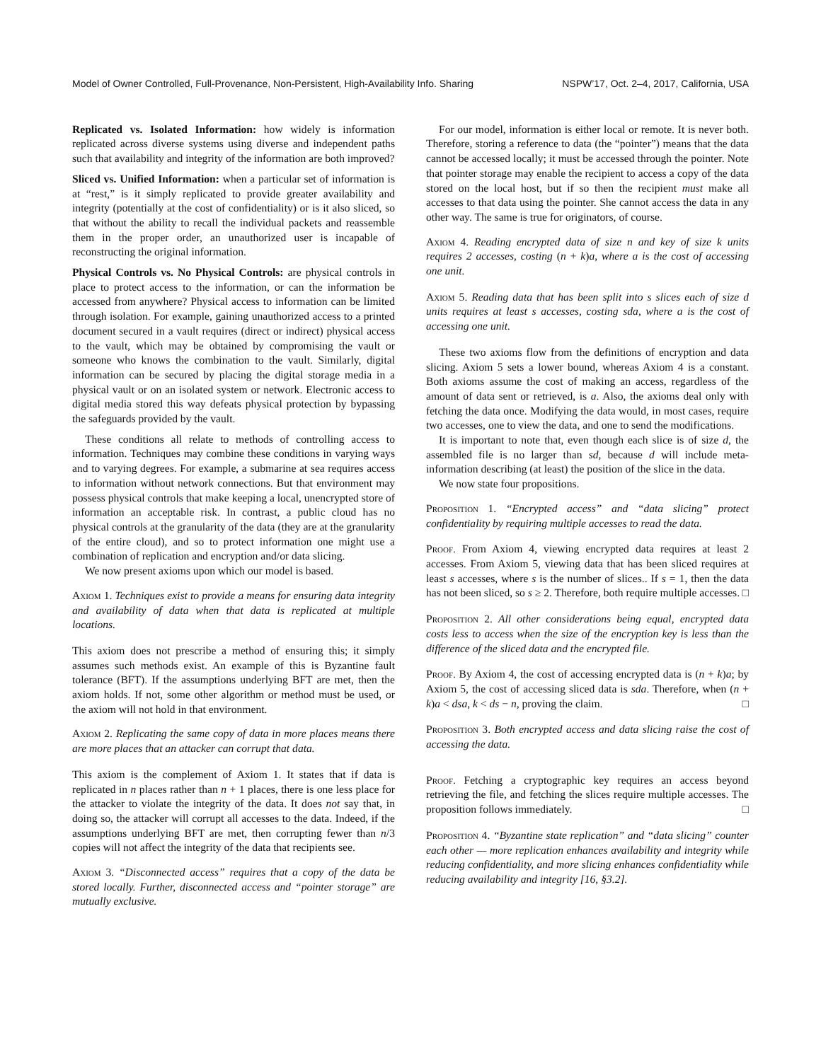Model of Owner Controlled, Full-Provenance, Non-Persistent, High-Availability Info. Sharing NSPW’17, Oct. 2–4, 2017, California, USA
Replicated vs. Isolated Information: how widely is information replicated across diverse systems using diverse and independent paths such that availability and integrity of the information are both improved?
Sliced vs. Unified Information: when a particular set of information is at “rest,” is it simply replicated to provide greater availability and integrity (potentially at the cost of confidentiality) or is it also sliced, so that without the ability to recall the individual packets and reassemble them in the proper order, an unauthorized user is incapable of reconstructing the original information.
Physical Controls vs. No Physical Controls: are physical controls in place to protect access to the information, or can the information be accessed from anywhere? Physical access to information can be limited through isolation. For example, gaining unauthorized access to a printed document secured in a vault requires (direct or indirect) physical access to the vault, which may be obtained by compromising the vault or someone who knows the combination to the vault. Similarly, digital information can be secured by placing the digital storage media in a physical vault or on an isolated system or network. Electronic access to digital media stored this way defeats physical protection by bypassing the safeguards provided by the vault.
These conditions all relate to methods of controlling access to information. Techniques may combine these conditions in varying ways and to varying degrees. For example, a submarine at sea requires access to information without network connections. But that environment may possess physical controls that make keeping a local, unencrypted store of information an acceptable risk. In contrast, a public cloud has no physical controls at the granularity of the data (they are at the granularity of the entire cloud), and so to protect information one might use a combination of replication and encryption and/or data slicing.
We now present axioms upon which our model is based.
Axiom 1. Techniques exist to provide a means for ensuring data integrity and availability of data when that data is replicated at multiple locations.
This axiom does not prescribe a method of ensuring this; it simply assumes such methods exist. An example of this is Byzantine fault tolerance (BFT). If the assumptions underlying BFT are met, then the axiom holds. If not, some other algorithm or method must be used, or the axiom will not hold in that environment.
Axiom 2. Replicating the same copy of data in more places means there are more places that an attacker can corrupt that data.
This axiom is the complement of Axiom 1. It states that if data is replicated in n places rather than n + 1 places, there is one less place for the attacker to violate the integrity of the data. It does not say that, in doing so, the attacker will corrupt all accesses to the data. Indeed, if the assumptions underlying BFT are met, then corrupting fewer than n/3 copies will not affect the integrity of the data that recipients see.
Axiom 3. “Disconnected access” requires that a copy of the data be stored locally. Further, disconnected access and “pointer storage” are mutually exclusive.
For our model, information is either local or remote. It is never both. Therefore, storing a reference to data (the “pointer”) means that the data cannot be accessed locally; it must be accessed through the pointer. Note that pointer storage may enable the recipient to access a copy of the data stored on the local host, but if so then the recipient must make all accesses to that data using the pointer. She cannot access the data in any other way. The same is true for originators, of course.
Axiom 4. Reading encrypted data of size n and key of size k units requires 2 accesses, costing (n + k)a, where a is the cost of accessing one unit.
Axiom 5. Reading data that has been split into s slices each of size d units requires at least s accesses, costing sda, where a is the cost of accessing one unit.
These two axioms flow from the definitions of encryption and data slicing. Axiom 5 sets a lower bound, whereas Axiom 4 is a constant. Both axioms assume the cost of making an access, regardless of the amount of data sent or retrieved, is a. Also, the axioms deal only with fetching the data once. Modifying the data would, in most cases, require two accesses, one to view the data, and one to send the modifications.
It is important to note that, even though each slice is of size d, the assembled file is no larger than sd, because d will include meta-information describing (at least) the position of the slice in the data.
We now state four propositions.
Proposition 1. “Encrypted access” and “data slicing” protect confidentiality by requiring multiple accesses to read the data.
Proof. From Axiom 4, viewing encrypted data requires at least 2 accesses. From Axiom 5, viewing data that has been sliced requires at least s accesses, where s is the number of slices.. If s = 1, then the data has not been sliced, so s ≥ 2. Therefore, both require multiple accesses. □
Proposition 2. All other considerations being equal, encrypted data costs less to access when the size of the encryption key is less than the difference of the sliced data and the encrypted file.
Proof. By Axiom 4, the cost of accessing encrypted data is (n + k)a; by Axiom 5, the cost of accessing sliced data is sda. Therefore, when (n + k)a < dsa, k < ds − n, proving the claim. □
Proposition 3. Both encrypted access and data slicing raise the cost of accessing the data.
Proof. Fetching a cryptographic key requires an access beyond retrieving the file, and fetching the slices require multiple accesses. The proposition follows immediately. □
Proposition 4. “Byzantine state replication” and “data slicing” counter each other — more replication enhances availability and integrity while reducing confidentiality, and more slicing enhances confidentiality while reducing availability and integrity [16, §3.2].